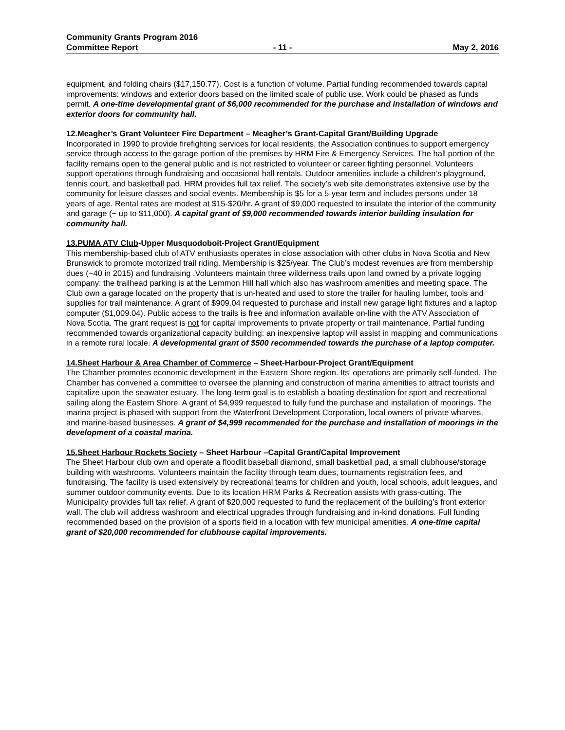Community Grants Program 2016
Committee Report - 11 - May 2, 2016
equipment, and folding chairs ($17,150.77). Cost is a function of volume. Partial funding recommended towards capital improvements: windows and exterior doors based on the limited scale of public use. Work could be phased as funds permit. A one-time developmental grant of $6,000 recommended for the purchase and installation of windows and exterior doors for community hall.
12.Meagher’s Grant Volunteer Fire Department – Meagher’s Grant-Capital Grant/Building Upgrade
Incorporated in 1990 to provide firefighting services for local residents, the Association continues to support emergency service through access to the garage portion of the premises by HRM Fire & Emergency Services. The hall portion of the facility remains open to the general public and is not restricted to volunteer or career fighting personnel. Volunteers support operations through fundraising and occasional hall rentals. Outdoor amenities include a children’s playground, tennis court, and basketball pad. HRM provides full tax relief. The society’s web site demonstrates extensive use by the community for leisure classes and social events. Membership is $5 for a 5-year term and includes persons under 18 years of age. Rental rates are modest at $15-$20/hr. A grant of $9,000 requested to insulate the interior of the community and garage (~ up to $11,000). A capital grant of $9,000 recommended towards interior building insulation for community hall.
13.PUMA ATV Club-Upper Musquodoboit-Project Grant/Equipment
This membership-based club of ATV enthusiasts operates in close association with other clubs in Nova Scotia and New Brunswick to promote motorized trail riding. Membership is $25/year. The Club’s modest revenues are from membership dues (~40 in 2015) and fundraising .Volunteers maintain three wilderness trails upon land owned by a private logging company: the trailhead parking is at the Lemmon Hill hall which also has washroom amenities and meeting space. The Club own a garage located on the property that is un-heated and used to store the trailer for hauling lumber, tools and supplies for trail maintenance. A grant of $909.04 requested to purchase and install new garage light fixtures and a laptop computer ($1,009.04). Public access to the trails is free and information available on-line with the ATV Association of Nova Scotia. The grant request is not for capital improvements to private property or trail maintenance. Partial funding recommended towards organizational capacity building: an inexpensive laptop will assist in mapping and communications in a remote rural locale. A developmental grant of $500 recommended towards the purchase of a laptop computer.
14.Sheet Harbour & Area Chamber of Commerce – Sheet-Harbour-Project Grant/Equipment
The Chamber promotes economic development in the Eastern Shore region. Its’ operations are primarily self-funded. The Chamber has convened a committee to oversee the planning and construction of marina amenities to attract tourists and capitalize upon the seawater estuary. The long-term goal is to establish a boating destination for sport and recreational sailing along the Eastern Shore. A grant of $4,999 requested to fully fund the purchase and installation of moorings. The marina project is phased with support from the Waterfront Development Corporation, local owners of private wharves, and marine-based businesses. A grant of $4,999 recommended for the purchase and installation of moorings in the development of a coastal marina.
15.Sheet Harbour Rockets Society – Sheet Harbour –Capital Grant/Capital Improvement
The Sheet Harbour club own and operate a floodlit baseball diamond, small basketball pad, a small clubhouse/storage building with washrooms. Volunteers maintain the facility through team dues, tournaments registration fees, and fundraising. The facility is used extensively by recreational teams for children and youth, local schools, adult leagues, and summer outdoor community events. Due to its location HRM Parks & Recreation assists with grass-cutting. The Municipality provides full tax relief. A grant of $20,000 requested to fund the replacement of the building’s front exterior wall. The club will address washroom and electrical upgrades through fundraising and in-kind donations. Full funding recommended based on the provision of a sports field in a location with few municipal amenities. A one-time capital grant of $20,000 recommended for clubhouse capital improvements.